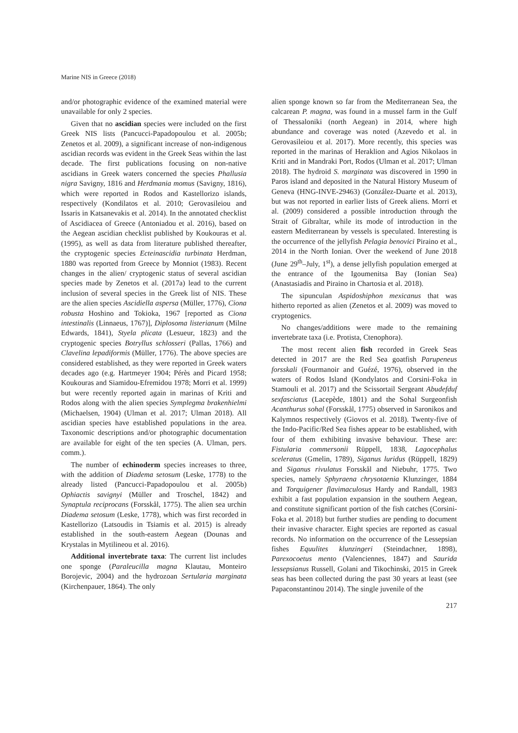Marine NIS in Greece (2018)
and/or photographic evidence of the examined material were unavailable for only 2 species.
Given that no ascidian species were included on the first Greek NIS lists (Pancucci-Papadopoulou et al. 2005b; Zenetos et al. 2009), a significant increase of non-indigenous ascidian records was evident in the Greek Seas within the last decade. The first publications focusing on non-native ascidians in Greek waters concerned the species Phallusia nigra Savigny, 1816 and Herdmania momus (Savigny, 1816), which were reported in Rodos and Kastellorizo islands, respectively (Kondilatos et al. 2010; Gerovasileiou and Issaris in Katsanevakis et al. 2014). In the annotated checklist of Ascidiacea of Greece (Antoniadou et al. 2016), based on the Aegean ascidian checklist published by Koukouras et al. (1995), as well as data from literature published thereafter, the cryptogenic species Ecteinascidia turbinata Herdman, 1880 was reported from Greece by Monniot (1983). Recent changes in the alien/ cryptogenic status of several ascidian species made by Zenetos et al. (2017a) lead to the current inclusion of several species in the Greek list of NIS. These are the alien species Ascidiella aspersa (Müller, 1776), Ciona robusta Hoshino and Tokioka, 1967 [reported as Ciona intestinalis (Linnaeus, 1767)], Diplosoma listerianum (Milne Edwards, 1841), Styela plicata (Lesueur, 1823) and the cryptogenic species Botryllus schlosseri (Pallas, 1766) and Clavelina lepadiformis (Müller, 1776). The above species are considered established, as they were reported in Greek waters decades ago (e.g. Hartmeyer 1904; Pérès and Picard 1958; Koukouras and Siamidou-Efremidou 1978; Morri et al. 1999) but were recently reported again in marinas of Kriti and Rodos along with the alien species Symplegma brakenhielmi (Michaelsen, 1904) (Ulman et al. 2017; Ulman 2018). All ascidian species have established populations in the area. Taxonomic descriptions and/or photographic documentation are available for eight of the ten species (A. Ulman, pers. comm.).
The number of echinoderm species increases to three, with the addition of Diadema setosum (Leske, 1778) to the already listed (Pancucci-Papadopoulou et al. 2005b) Ophiactis savignyi (Müller and Troschel, 1842) and Synaptula reciprocans (Forsskål, 1775). The alien sea urchin Diadema setosum (Leske, 1778), which was first recorded in Kastellorizo (Latsoudis in Tsiamis et al. 2015) is already established in the south-eastern Aegean (Dounas and Krystalas in Mytilineou et al. 2016).
Additional invertebrate taxa: The current list includes one sponge (Paraleucilla magna Klautau, Monteiro Borojevic, 2004) and the hydrozoan Sertularia marginata (Kirchenpauer, 1864). The only
alien sponge known so far from the Mediterranean Sea, the calcarean P. magna, was found in a mussel farm in the Gulf of Thessaloniki (north Aegean) in 2014, where high abundance and coverage was noted (Azevedo et al. in Gerovasileiou et al. 2017). More recently, this species was reported in the marinas of Heraklion and Agios Nikolaos in Kriti and in Mandraki Port, Rodos (Ulman et al. 2017; Ulman 2018). The hydroid S. marginata was discovered in 1990 in Paros island and deposited in the Natural History Museum of Geneva (HNG-INVE-29463) (González-Duarte et al. 2013), but was not reported in earlier lists of Greek aliens. Morri et al. (2009) considered a possible introduction through the Strait of Gibraltar, while its mode of introduction in the eastern Mediterranean by vessels is speculated. Interesting is the occurrence of the jellyfish Pelagia benovici Piraino et al., 2014 in the North Ionian. Over the weekend of June 2018 (June 29<sup>th</sup>–July, 1<sup>st</sup>), a dense jellyfish population emerged at the entrance of the Igoumenitsa Bay (Ionian Sea) (Anastasiadis and Piraino in Chartosia et al. 2018).
The sipunculan Aspidoshiphon mexicanus that was hitherto reported as alien (Zenetos et al. 2009) was moved to cryptogenics.
No changes/additions were made to the remaining invertebrate taxa (i.e. Protista, Ctenophora).
The most recent alien fish recorded in Greek Seas detected in 2017 are the Red Sea goatfish Parupeneus forsskali (Fourmanoir and Guézé, 1976), observed in the waters of Rodos Island (Kondylatos and Corsini-Foka in Stamouli et al. 2017) and the Scissortail Sergeant Abudefduf sexfasciatus (Lacepède, 1801) and the Sohal Surgeonfish Acanthurus sohal (Forsskål, 1775) observed in Saronikos and Kalymnos respectively (Giovos et al. 2018). Twenty-five of the Indo-Pacific/Red Sea fishes appear to be established, with four of them exhibiting invasive behaviour. These are: Fistularia commersonii Rüppell, 1838, Lagocephalus sceleratus (Gmelin, 1789), Siganus luridus (Rüppell, 1829) and Siganus rivulatus Forsskål and Niebuhr, 1775. Two species, namely Sphyraena chrysotaenia Klunzinger, 1884 and Torquigener flavimaculosus Hardy and Randall, 1983 exhibit a fast population expansion in the southern Aegean, and constitute significant portion of the fish catches (Corsini-Foka et al. 2018) but further studies are pending to document their invasive character. Eight species are reported as casual records. No information on the occurrence of the Lessepsian fishes Equulites klunzingeri (Steindachner, 1898), Parexocoetus mento (Valenciennes, 1847) and Saurida lessepsianus Russell, Golani and Tikochinski, 2015 in Greek seas has been collected during the past 30 years at least (see Papaconstantinou 2014). The single juvenile of the
217